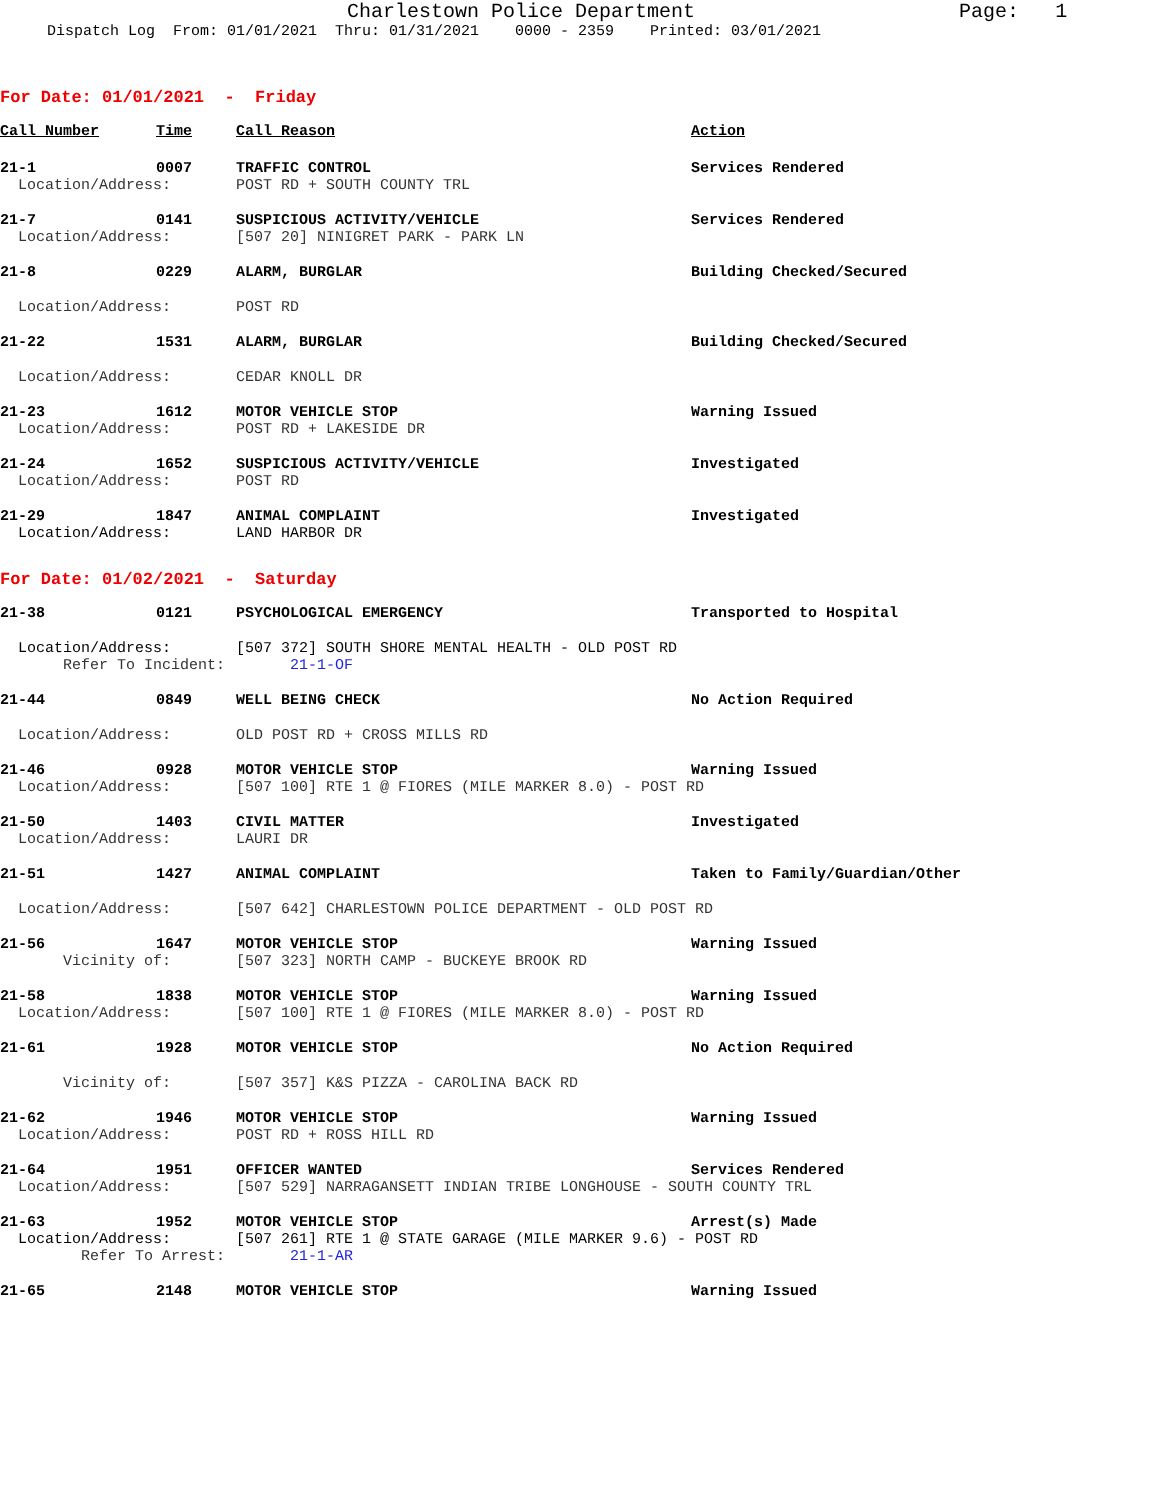Charlestown Police Department Page: 1
Dispatch Log From: 01/01/2021 Thru: 01/31/2021 0000 - 2359 Printed: 03/01/2021
For Date: 01/01/2021 - Friday
| Call Number | Time | Call Reason | Action |
| --- | --- | --- | --- |
| 21-1 | 0007 | TRAFFIC CONTROL | Services Rendered |
| Location/Address: | | POST RD + SOUTH COUNTY TRL | |
| 21-7 | 0141 | SUSPICIOUS ACTIVITY/VEHICLE | Services Rendered |
| Location/Address: | | [507 20] NINIGRET PARK - PARK LN | |
| 21-8 | 0229 | ALARM, BURGLAR | Building Checked/Secured |
| Location/Address: | | POST RD | |
| 21-22 | 1531 | ALARM, BURGLAR | Building Checked/Secured |
| Location/Address: | | CEDAR KNOLL DR | |
| 21-23 | 1612 | MOTOR VEHICLE STOP | Warning Issued |
| Location/Address: | | POST RD + LAKESIDE DR | |
| 21-24 | 1652 | SUSPICIOUS ACTIVITY/VEHICLE | Investigated |
| Location/Address: | | POST RD | |
| 21-29 | 1847 | ANIMAL COMPLAINT | Investigated |
| Location/Address: | | LAND HARBOR DR | |
For Date: 01/02/2021 - Saturday
| 21-38 | 0121 | PSYCHOLOGICAL EMERGENCY | Transported to Hospital |
| Location/Address: | | [507 372] SOUTH SHORE MENTAL HEALTH - OLD POST RD | |
| Refer To Incident: | | 21-1-OF | |
| 21-44 | 0849 | WELL BEING CHECK | No Action Required |
| Location/Address: | | OLD POST RD + CROSS MILLS RD | |
| 21-46 | 0928 | MOTOR VEHICLE STOP | Warning Issued |
| Location/Address: | | [507 100] RTE 1 @ FIORES (MILE MARKER 8.0) - POST RD | |
| 21-50 | 1403 | CIVIL MATTER | Investigated |
| Location/Address: | | LAURI DR | |
| 21-51 | 1427 | ANIMAL COMPLAINT | Taken to Family/Guardian/Other |
| Location/Address: | | [507 642] CHARLESTOWN POLICE DEPARTMENT - OLD POST RD | |
| 21-56 | 1647 | MOTOR VEHICLE STOP | Warning Issued |
| Vicinity of: | | [507 323] NORTH CAMP - BUCKEYE BROOK RD | |
| 21-58 | 1838 | MOTOR VEHICLE STOP | Warning Issued |
| Location/Address: | | [507 100] RTE 1 @ FIORES (MILE MARKER 8.0) - POST RD | |
| 21-61 | 1928 | MOTOR VEHICLE STOP | No Action Required |
| Vicinity of: | | [507 357] K&S PIZZA - CAROLINA BACK RD | |
| 21-62 | 1946 | MOTOR VEHICLE STOP | Warning Issued |
| Location/Address: | | POST RD + ROSS HILL RD | |
| 21-64 | 1951 | OFFICER WANTED | Services Rendered |
| Location/Address: | | [507 529] NARRAGANSETT INDIAN TRIBE LONGHOUSE - SOUTH COUNTY TRL | |
| 21-63 | 1952 | MOTOR VEHICLE STOP | Arrest(s) Made |
| Location/Address: | | [507 261] RTE 1 @ STATE GARAGE (MILE MARKER 9.6) - POST RD | |
| Refer To Arrest: | | 21-1-AR | |
| 21-65 | 2148 | MOTOR VEHICLE STOP | Warning Issued |